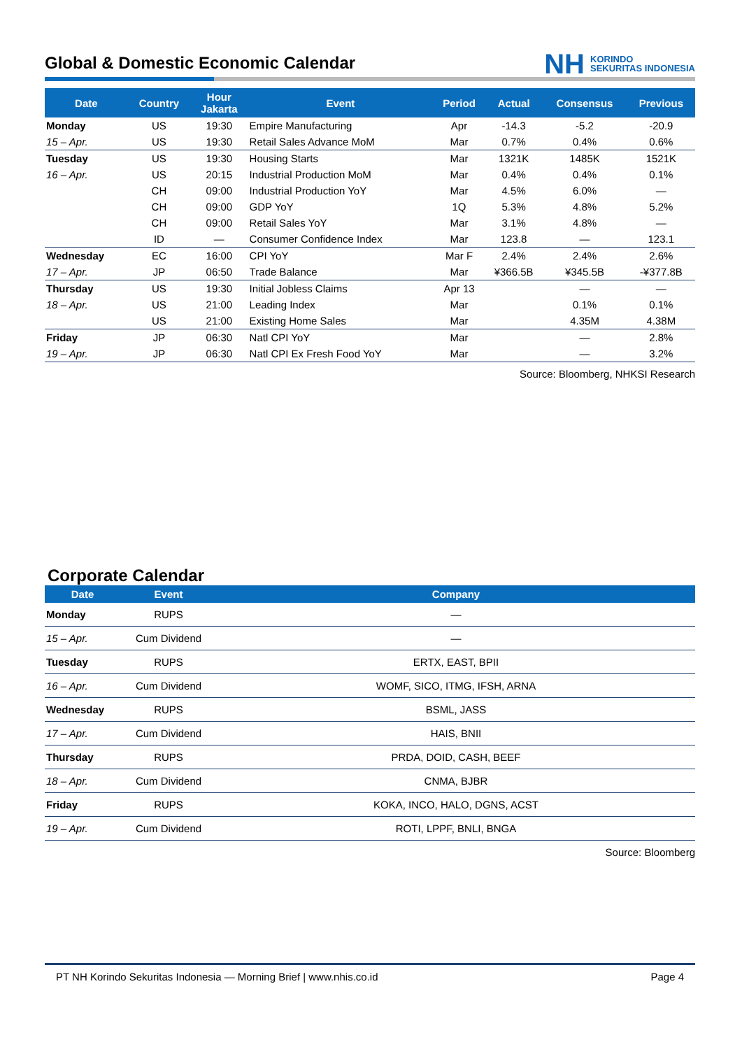Global & Domestic Economic Calendar NH KORINDO
SEKURITAS INDONESIA
| Date | Country | Hour Jakarta | Event | Period | Actual | Consensus | Previous |
| --- | --- | --- | --- | --- | --- | --- | --- |
| Monday | US | 19:30 | Empire Manufacturing | Apr | -14.3 | -5.2 | -20.9 |
| 15 – Apr. | US | 19:30 | Retail Sales Advance MoM | Mar | 0.7% | 0.4% | 0.6% |
| Tuesday | US | 19:30 | Housing Starts | Mar | 1321K | 1485K | 1521K |
| 16 – Apr. | US | 20:15 | Industrial Production MoM | Mar | 0.4% | 0.4% | 0.1% |
| | CH | 09:00 | Industrial Production YoY | Mar | 4.5% | 6.0% | — |
| | CH | 09:00 | GDP YoY | 1Q | 5.3% | 4.8% | 5.2% |
| | CH | 09:00 | Retail Sales YoY | Mar | 3.1% | 4.8% | — |
| | ID | — | Consumer Confidence Index | Mar | 123.8 | — | 123.1 |
| Wednesday | EC | 16:00 | CPI YoY | Mar F | 2.4% | 2.4% | 2.6% |
| 17 – Apr. | JP | 06:50 | Trade Balance | Mar | ¥366.5B | ¥345.5B | -¥377.8B |
| Thursday | US | 19:30 | Initial Jobless Claims | Apr 13 | | — | — |
| 18 – Apr. | US | 21:00 | Leading Index | Mar | | 0.1% | 0.1% |
| | US | 21:00 | Existing Home Sales | Mar | | 4.35M | 4.38M |
| Friday | JP | 06:30 | Natl CPI YoY | Mar | | — | 2.8% |
| 19 – Apr. | JP | 06:30 | Natl CPI Ex Fresh Food YoY | Mar | | — | 3.2% |
Source: Bloomberg, NHKSI Research
Corporate Calendar
| Date | Event | Company |
| --- | --- | --- |
| Monday | RUPS | — |
| 15 – Apr. | Cum Dividend | — |
| Tuesday | RUPS | ERTX, EAST, BPII |
| 16 – Apr. | Cum Dividend | WOMF, SICO, ITMG, IFSH, ARNA |
| Wednesday | RUPS | BSML, JASS |
| 17 – Apr. | Cum Dividend | HAIS, BNII |
| Thursday | RUPS | PRDA, DOID, CASH, BEEF |
| 18 – Apr. | Cum Dividend | CNMA, BJBR |
| Friday | RUPS | KOKA, INCO, HALO, DGNS, ACST |
| 19 – Apr. | Cum Dividend | ROTI, LPPF, BNLI, BNGA |
Source: Bloomberg
PT NH Korindo Sekuritas Indonesia — Morning Brief | www.nhis.co.id Page 4